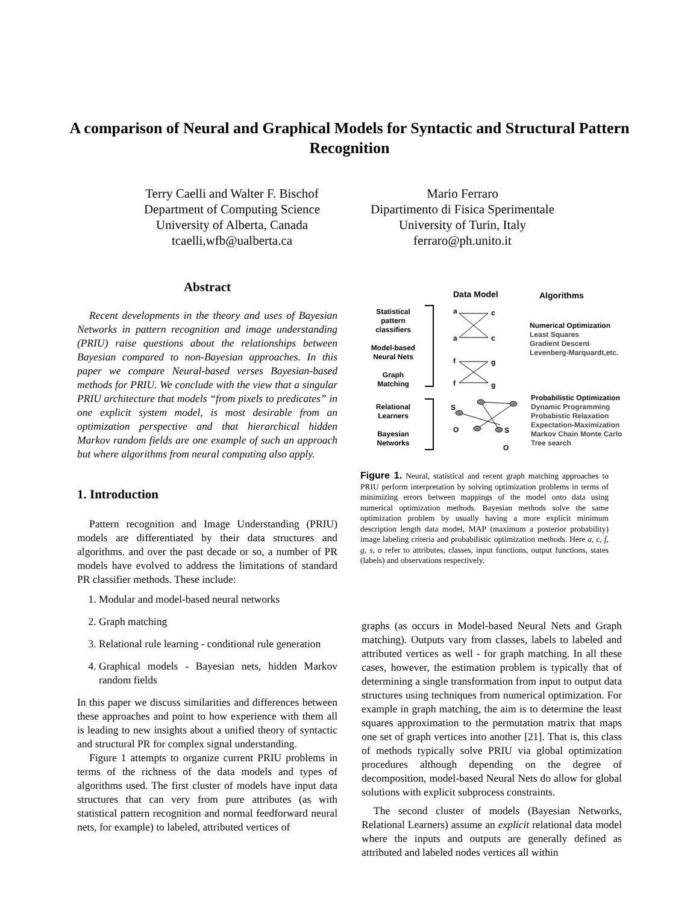A comparison of Neural and Graphical Models for Syntactic and Structural Pattern Recognition
Terry Caelli and Walter F. Bischof
Department of Computing Science
University of Alberta, Canada
tcaelli,wfb@ualberta.ca
Mario Ferraro
Dipartimento di Fisica Sperimentale
University of Turin, Italy
ferraro@ph.unito.it
Abstract
Recent developments in the theory and uses of Bayesian Networks in pattern recognition and image understanding (PRIU) raise questions about the relationships between Bayesian compared to non-Bayesian approaches. In this paper we compare Neural-based verses Bayesian-based methods for PRIU. We conclude with the view that a singular PRIU architecture that models “from pixels to predicates” in one explicit system model, is most desirable from an optimization perspective and that hierarchical hidden Markov random fields are one example of such an approach but where algorithms from neural computing also apply.
1. Introduction
Pattern recognition and Image Understanding (PRIU) models are differentiated by their data structures and algorithms. and over the past decade or so, a number of PR models have evolved to address the limitations of standard PR classifier methods. These include:
1. Modular and model-based neural networks
2. Graph matching
3. Relational rule learning - conditional rule generation
4. Graphical models - Bayesian nets, hidden Markov random fields
In this paper we discuss similarities and differences between these approaches and point to how experience with them all is leading to new insights about a unified theory of syntactic and structural PR for complex signal understanding.
Figure 1 attempts to organize current PRIU problems in terms of the richness of the data models and types of algorithms used. The first cluster of models have input data structures that can very from pure attributes (as with statistical pattern recognition and normal feedforward neural nets, for example) to labeled, attributed vertices of
Data Model Algorithms
Statistical pattern classifiers
Model-based Neural Nets
Graph Matching
Relational Learners
Bayesian Networks
a
c
a
c
f
g
f
g
S
O
S
O
Numerical Optimization
Least Squares
Gradient Descent
Levenberg-Marquardt,etc.
Probabilistic Optimization
Dynamic Programming
Probabistic Relaxation
Expectation-Maximization
Markov Chain Monte Carlo
Tree search
Figure 1. Neural, statistical and recent graph matching approaches to PRIU perform interpretation by solving optimization problems in terms of minimizing errors between mappings of the model onto data using numerical optimization methods. Bayesian methods solve the same optimization problem by usually having a more explicit minimum description length data model, MAP (maximum a posterior probability) image labeling criteria and probabilistic optimization methods. Here a, c, f, g, s, o refer to attributes, classes, input functions, output functions, states (labels) and observations respectively.
graphs (as occurs in Model-based Neural Nets and Graph matching). Outputs vary from classes, labels to labeled and attributed vertices as well - for graph matching. In all these cases, however, the estimation problem is typically that of determining a single transformation from input to output data structures using techniques from numerical optimization. For example in graph matching, the aim is to determine the least squares approximation to the permutation matrix that maps one set of graph vertices into another [21]. That is, this class of methods typically solve PRIU via global optimization procedures although depending on the degree of decomposition, model-based Neural Nets do allow for global solutions with explicit subprocess constraints.
The second cluster of models (Bayesian Networks, Relational Learners) assume an explicit relational data model where the inputs and outputs are generally defined as attributed and labeled nodes vertices all within